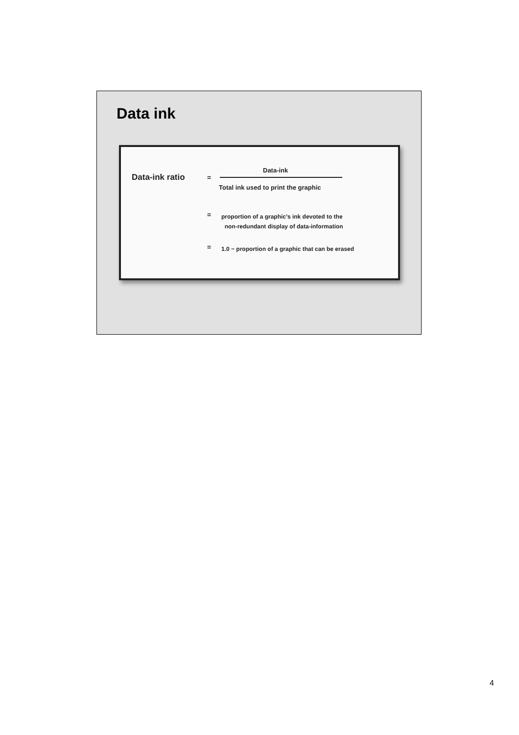Data ink
Data-ink ratio =
Data-ink
Total ink used to print the graphic
=
proportion of a graphic’s ink devoted to the
non-redundant display of data-information
=
1.0 − proportion of a graphic that can be erased
4